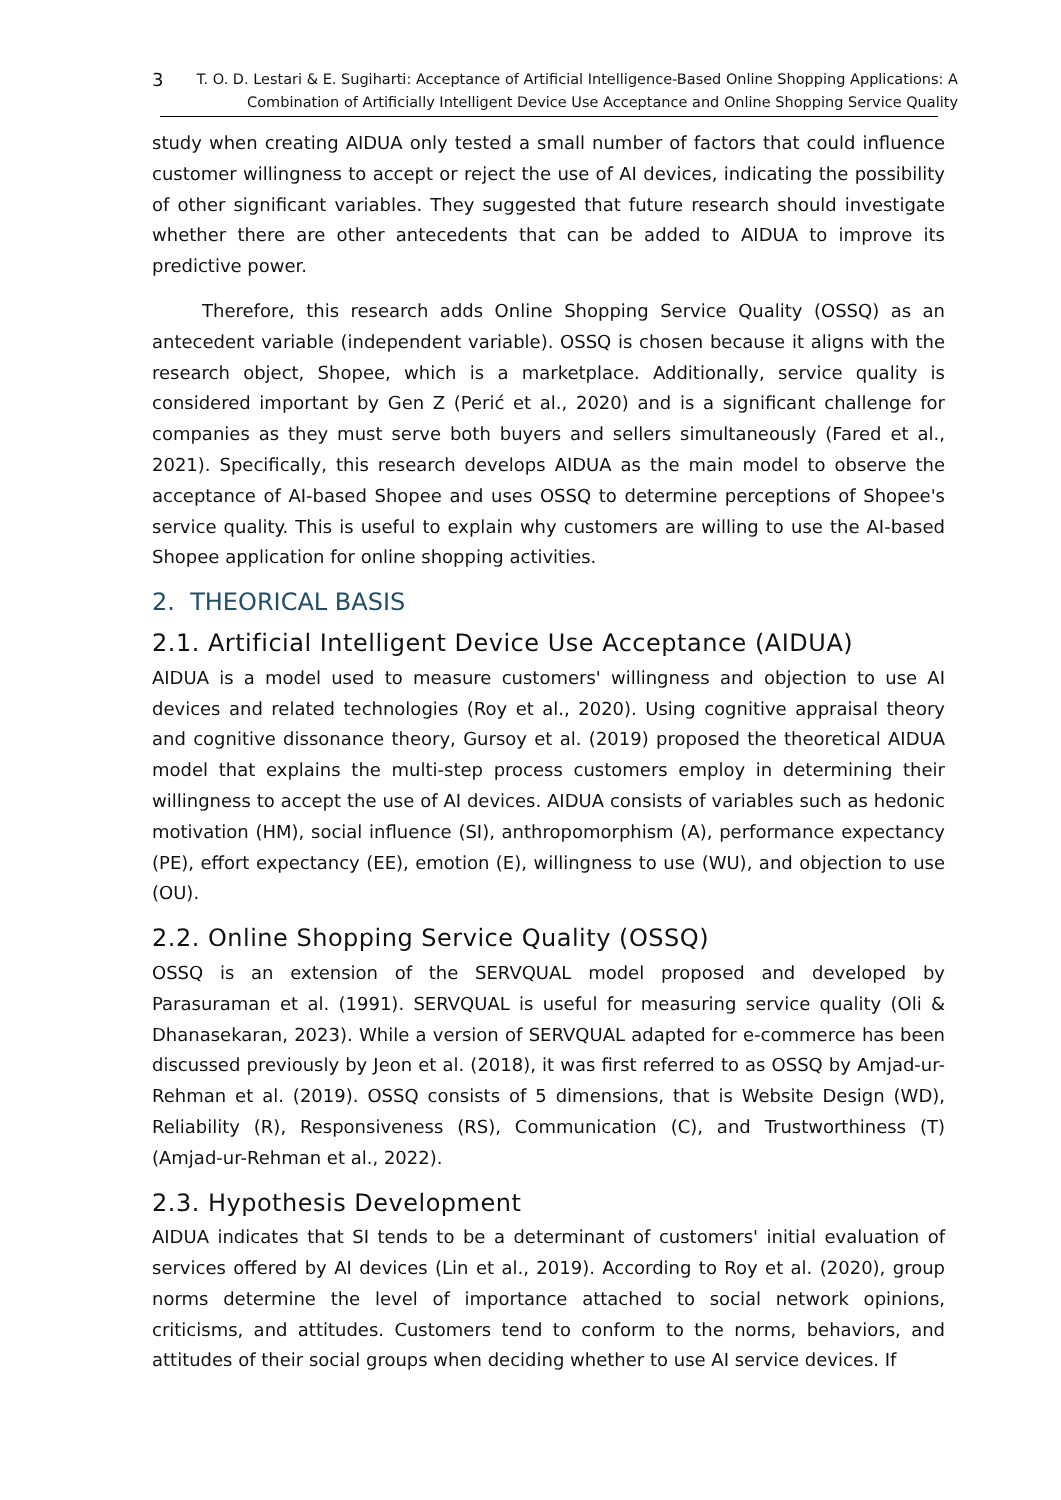3
T. O. D. Lestari & E. Sugiharti: Acceptance of Artificial Intelligence-Based Online Shopping Applications: A Combination of Artificially Intelligent Device Use Acceptance and Online Shopping Service Quality
study when creating AIDUA only tested a small number of factors that could influence customer willingness to accept or reject the use of AI devices, indicating the possibility of other significant variables. They suggested that future research should investigate whether there are other antecedents that can be added to AIDUA to improve its predictive power.
Therefore, this research adds Online Shopping Service Quality (OSSQ) as an antecedent variable (independent variable). OSSQ is chosen because it aligns with the research object, Shopee, which is a marketplace. Additionally, service quality is considered important by Gen Z (Perić et al., 2020) and is a significant challenge for companies as they must serve both buyers and sellers simultaneously (Fared et al., 2021). Specifically, this research develops AIDUA as the main model to observe the acceptance of AI-based Shopee and uses OSSQ to determine perceptions of Shopee's service quality. This is useful to explain why customers are willing to use the AI-based Shopee application for online shopping activities.
2. THEORICAL BASIS
2.1. Artificial Intelligent Device Use Acceptance (AIDUA)
AIDUA is a model used to measure customers' willingness and objection to use AI devices and related technologies (Roy et al., 2020). Using cognitive appraisal theory and cognitive dissonance theory, Gursoy et al. (2019) proposed the theoretical AIDUA model that explains the multi-step process customers employ in determining their willingness to accept the use of AI devices. AIDUA consists of variables such as hedonic motivation (HM), social influence (SI), anthropomorphism (A), performance expectancy (PE), effort expectancy (EE), emotion (E), willingness to use (WU), and objection to use (OU).
2.2. Online Shopping Service Quality (OSSQ)
OSSQ is an extension of the SERVQUAL model proposed and developed by Parasuraman et al. (1991). SERVQUAL is useful for measuring service quality (Oli & Dhanasekaran, 2023). While a version of SERVQUAL adapted for e-commerce has been discussed previously by Jeon et al. (2018), it was first referred to as OSSQ by Amjad-ur-Rehman et al. (2019). OSSQ consists of 5 dimensions, that is Website Design (WD), Reliability (R), Responsiveness (RS), Communication (C), and Trustworthiness (T) (Amjad-ur-Rehman et al., 2022).
2.3. Hypothesis Development
AIDUA indicates that SI tends to be a determinant of customers' initial evaluation of services offered by AI devices (Lin et al., 2019). According to Roy et al. (2020), group norms determine the level of importance attached to social network opinions, criticisms, and attitudes. Customers tend to conform to the norms, behaviors, and attitudes of their social groups when deciding whether to use AI service devices. If